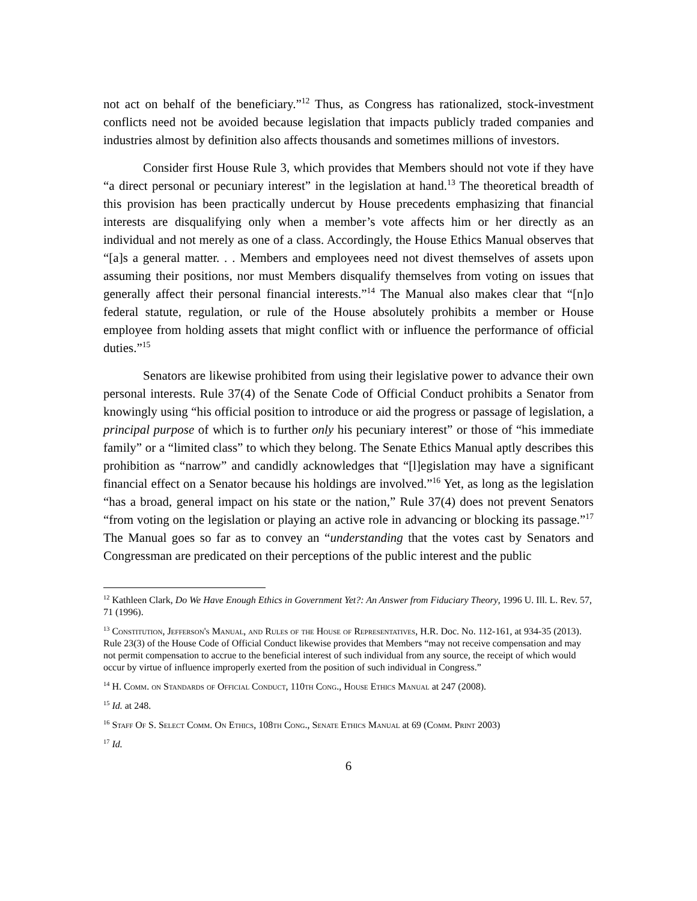not act on behalf of the beneficiary.”<sup>12</sup> Thus, as Congress has rationalized, stock-investment conflicts need not be avoided because legislation that impacts publicly traded companies and industries almost by definition also affects thousands and sometimes millions of investors.
Consider first House Rule 3, which provides that Members should not vote if they have “a direct personal or pecuniary interest” in the legislation at hand.<sup>13</sup> The theoretical breadth of this provision has been practically undercut by House precedents emphasizing that financial interests are disqualifying only when a member’s vote affects him or her directly as an individual and not merely as one of a class. Accordingly, the House Ethics Manual observes that “[a]s a general matter. . . Members and employees need not divest themselves of assets upon assuming their positions, nor must Members disqualify themselves from voting on issues that generally affect their personal financial interests.”<sup>14</sup> The Manual also makes clear that “[n]o federal statute, regulation, or rule of the House absolutely prohibits a member or House employee from holding assets that might conflict with or influence the performance of official duties.”<sup>15</sup>
Senators are likewise prohibited from using their legislative power to advance their own personal interests. Rule 37(4) of the Senate Code of Official Conduct prohibits a Senator from knowingly using “his official position to introduce or aid the progress or passage of legislation, a principal purpose of which is to further only his pecuniary interest” or those of “his immediate family” or a “limited class” to which they belong. The Senate Ethics Manual aptly describes this prohibition as “narrow” and candidly acknowledges that “[l]egislation may have a significant financial effect on a Senator because his holdings are involved.”<sup>16</sup> Yet, as long as the legislation “has a broad, general impact on his state or the nation,” Rule 37(4) does not prevent Senators “from voting on the legislation or playing an active role in advancing or blocking its passage.”<sup>17</sup> The Manual goes so far as to convey an “understanding that the votes cast by Senators and Congressman are predicated on their perceptions of the public interest and the public
<sup>12</sup> Kathleen Clark, Do We Have Enough Ethics in Government Yet?: An Answer from Fiduciary Theory, 1996 U. Ill. L. Rev. 57, 71 (1996).
<sup>13</sup> Constitution, Jefferson's Manual, and Rules of the House of Representatives, H.R. Doc. No. 112-161, at 934-35 (2013). Rule 23(3) of the House Code of Official Conduct likewise provides that Members “may not receive compensation and may not permit compensation to accrue to the beneficial interest of such individual from any source, the receipt of which would occur by virtue of influence improperly exerted from the position of such individual in Congress.”
<sup>14</sup> H. Comm. on Standards of Official Conduct, 110th Cong., House Ethics Manual at 247 (2008).
<sup>15</sup> Id. at 248.
<sup>16</sup> Staff Of S. Select Comm. On Ethics, 108th Cong., Senate Ethics Manual at 69 (Comm. Print 2003)
<sup>17</sup> Id.
6